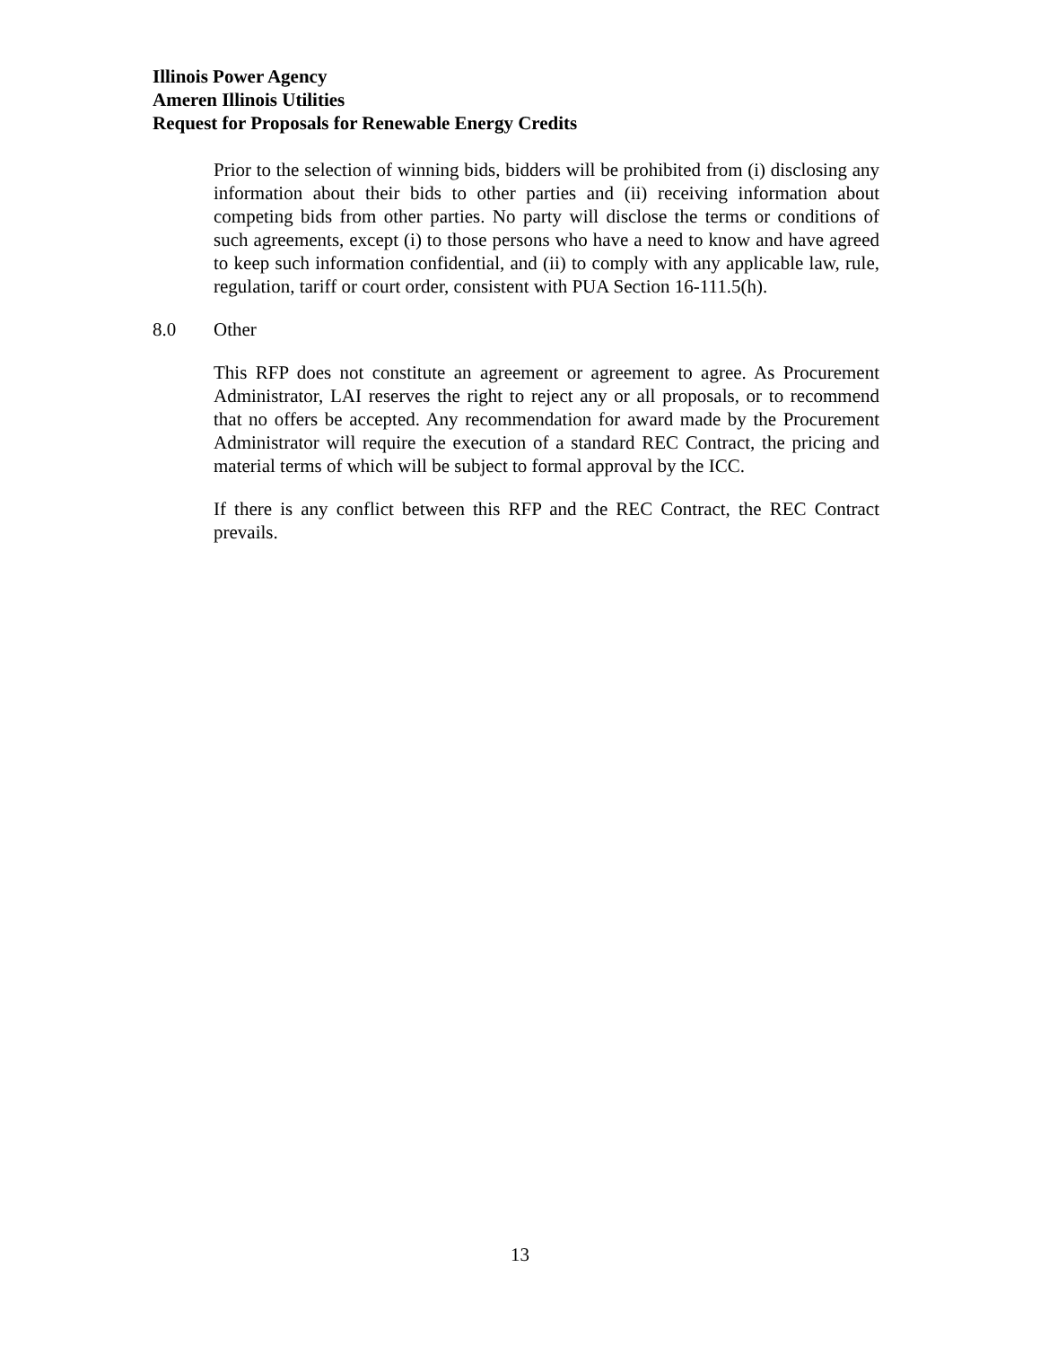Illinois Power Agency
Ameren Illinois Utilities
Request for Proposals for Renewable Energy Credits
Prior to the selection of winning bids, bidders will be prohibited from (i) disclosing any information about their bids to other parties and (ii) receiving information about competing bids from other parties. No party will disclose the terms or conditions of such agreements, except (i) to those persons who have a need to know and have agreed to keep such information confidential, and (ii) to comply with any applicable law, rule, regulation, tariff or court order, consistent with PUA Section 16-111.5(h).
8.0 Other
This RFP does not constitute an agreement or agreement to agree. As Procurement Administrator, LAI reserves the right to reject any or all proposals, or to recommend that no offers be accepted. Any recommendation for award made by the Procurement Administrator will require the execution of a standard REC Contract, the pricing and material terms of which will be subject to formal approval by the ICC.
If there is any conflict between this RFP and the REC Contract, the REC Contract prevails.
13